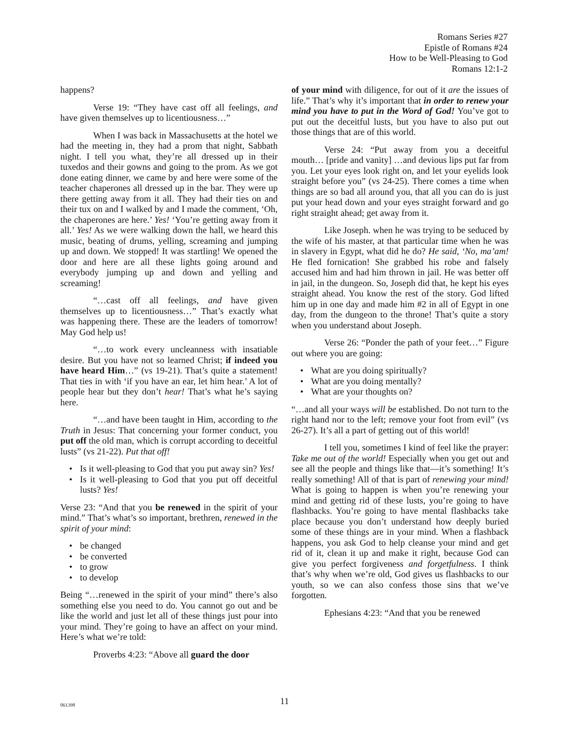Romans Series #27
Epistle of Romans #24
How to be Well-Pleasing to God
Romans 12:1-2
happens?
Verse 19: “They have cast off all feelings, and have given themselves up to licentiousness…”
When I was back in Massachusetts at the hotel we had the meeting in, they had a prom that night, Sabbath night. I tell you what, they’re all dressed up in their tuxedos and their gowns and going to the prom. As we got done eating dinner, we came by and here were some of the teacher chaperones all dressed up in the bar. They were up there getting away from it all. They had their ties on and their tux on and I walked by and I made the comment, ‘Oh, the chaperones are here.’ Yes! ‘You’re getting away from it all.’ Yes! As we were walking down the hall, we heard this music, beating of drums, yelling, screaming and jumping up and down. We stopped! It was startling! We opened the door and here are all these lights going around and everybody jumping up and down and yelling and screaming!
“…cast off all feelings, and have given themselves up to licentiousness…” That’s exactly what was happening there. These are the leaders of tomorrow! May God help us!
“…to work every uncleanness with insatiable desire. But you have not so learned Christ; if indeed you have heard Him…” (vs 19-21). That’s quite a statement! That ties in with ‘if you have an ear, let him hear.’ A lot of people hear but they don’t hear! That’s what he’s saying here.
“…and have been taught in Him, according to the Truth in Jesus: That concerning your former conduct, you put off the old man, which is corrupt according to deceitful lusts” (vs 21-22). Put that off!
Is it well-pleasing to God that you put away sin? Yes!
Is it well-pleasing to God that you put off deceitful lusts? Yes!
Verse 23: “And that you be renewed in the spirit of your mind.” That’s what’s so important, brethren, renewed in the spirit of your mind:
be changed
be converted
to grow
to develop
Being “…renewed in the spirit of your mind” there’s also something else you need to do. You cannot go out and be like the world and just let all of these things just pour into your mind. They’re going to have an affect on your mind. Here’s what we’re told:
Proverbs 4:23: “Above all guard the door
of your mind with diligence, for out of it are the issues of life.” That’s why it’s important that in order to renew your mind you have to put in the Word of God! You’ve got to put out the deceitful lusts, but you have to also put out those things that are of this world.
Verse 24: “Put away from you a deceitful mouth… [pride and vanity] …and devious lips put far from you. Let your eyes look right on, and let your eyelids look straight before you” (vs 24-25). There comes a time when things are so bad all around you, that all you can do is just put your head down and your eyes straight forward and go right straight ahead; get away from it.
Like Joseph. when he was trying to be seduced by the wife of his master, at that particular time when he was in slavery in Egypt, what did he do? He said, ‘No, ma’am! He fled fornication! She grabbed his robe and falsely accused him and had him thrown in jail. He was better off in jail, in the dungeon. So, Joseph did that, he kept his eyes straight ahead. You know the rest of the story. God lifted him up in one day and made him #2 in all of Egypt in one day, from the dungeon to the throne! That’s quite a story when you understand about Joseph.
Verse 26: “Ponder the path of your feet…” Figure out where you are going:
What are you doing spiritually?
What are you doing mentally?
What are your thoughts on?
“…and all your ways will be established. Do not turn to the right hand nor to the left; remove your foot from evil” (vs 26-27). It’s all a part of getting out of this world!
I tell you, sometimes I kind of feel like the prayer: Take me out of the world! Especially when you get out and see all the people and things like that—it’s something! It’s really something! All of that is part of renewing your mind! What is going to happen is when you’re renewing your mind and getting rid of these lusts, you’re going to have flashbacks. You’re going to have mental flashbacks take place because you don’t understand how deeply buried some of these things are in your mind. When a flashback happens, you ask God to help cleanse your mind and get rid of it, clean it up and make it right, because God can give you perfect forgiveness and forgetfulness. I think that’s why when we’re old, God gives us flashbacks to our youth, so we can also confess those sins that we’ve forgotten.
Ephesians 4:23: “And that you be renewed
061398
11